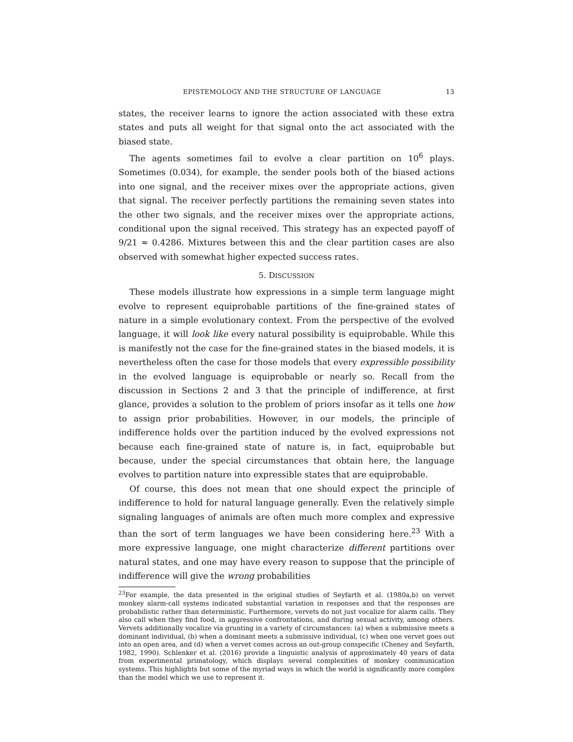EPISTEMOLOGY AND THE STRUCTURE OF LANGUAGE 13
states, the receiver learns to ignore the action associated with these extra states and puts all weight for that signal onto the act associated with the biased state.
The agents sometimes fail to evolve a clear partition on 10<sup>6</sup> plays. Sometimes (0.034), for example, the sender pools both of the biased actions into one signal, and the receiver mixes over the appropriate actions, given that signal. The receiver perfectly partitions the remaining seven states into the other two signals, and the receiver mixes over the appropriate actions, conditional upon the signal received. This strategy has an expected payoff of 9/21 ≈ 0.4286. Mixtures between this and the clear partition cases are also observed with somewhat higher expected success rates.
5. DISCUSSION
These models illustrate how expressions in a simple term language might evolve to represent equiprobable partitions of the fine-grained states of nature in a simple evolutionary context. From the perspective of the evolved language, it will look like every natural possibility is equiprobable. While this is manifestly not the case for the fine-grained states in the biased models, it is nevertheless often the case for those models that every expressible possibility in the evolved language is equiprobable or nearly so. Recall from the discussion in Sections 2 and 3 that the principle of indifference, at first glance, provides a solution to the problem of priors insofar as it tells one how to assign prior probabilities. However, in our models, the principle of indifference holds over the partition induced by the evolved expressions not because each fine-grained state of nature is, in fact, equiprobable but because, under the special circumstances that obtain here, the language evolves to partition nature into expressible states that are equiprobable.
Of course, this does not mean that one should expect the principle of indifference to hold for natural language generally. Even the relatively simple signaling languages of animals are often much more complex and expressive than the sort of term languages we have been considering here.<sup>23</sup> With a more expressive language, one might characterize different partitions over natural states, and one may have every reason to suppose that the principle of indifference will give the wrong probabilities
<sup>23</sup> For example, the data presented in the original studies of Seyfarth et al. (1980a,b) on vervet monkey alarm-call systems indicated substantial variation in responses and that the responses are probabilistic rather than deterministic. Furthermore, vervets do not just vocalize for alarm calls. They also call when they find food, in aggressive confrontations, and during sexual activity, among others. Vervets additionally vocalize via grunting in a variety of circumstances: (a) when a submissive meets a dominant individual, (b) when a dominant meets a submissive individual, (c) when one vervet goes out into an open area, and (d) when a vervet comes across an out-group conspecific (Cheney and Seyfarth, 1982, 1990). Schlenker et al. (2016) provide a linguistic analysis of approximately 40 years of data from experimental primatology, which displays several complexities of monkey communication systems. This highlights but some of the myriad ways in which the world is significantly more complex than the model which we use to represent it.